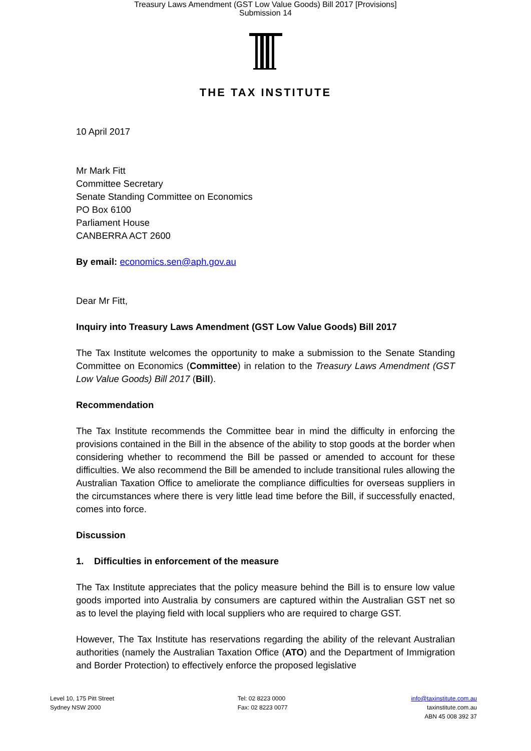Treasury Laws Amendment (GST Low Value Goods) Bill 2017 [Provisions]
Submission 14
THE TAX INSTITUTE
10 April 2017
Mr Mark Fitt
Committee Secretary
Senate Standing Committee on Economics
PO Box 6100
Parliament House
CANBERRA ACT 2600
By email: economics.sen@aph.gov.au
Dear Mr Fitt,
Inquiry into Treasury Laws Amendment (GST Low Value Goods) Bill 2017
The Tax Institute welcomes the opportunity to make a submission to the Senate Standing Committee on Economics (Committee) in relation to the Treasury Laws Amendment (GST Low Value Goods) Bill 2017 (Bill).
Recommendation
The Tax Institute recommends the Committee bear in mind the difficulty in enforcing the provisions contained in the Bill in the absence of the ability to stop goods at the border when considering whether to recommend the Bill be passed or amended to account for these difficulties. We also recommend the Bill be amended to include transitional rules allowing the Australian Taxation Office to ameliorate the compliance difficulties for overseas suppliers in the circumstances where there is very little lead time before the Bill, if successfully enacted, comes into force.
Discussion
1. Difficulties in enforcement of the measure
The Tax Institute appreciates that the policy measure behind the Bill is to ensure low value goods imported into Australia by consumers are captured within the Australian GST net so as to level the playing field with local suppliers who are required to charge GST.
However, The Tax Institute has reservations regarding the ability of the relevant Australian authorities (namely the Australian Taxation Office (ATO) and the Department of Immigration and Border Protection) to effectively enforce the proposed legislative
Level 10, 175 Pitt Street
Sydney NSW 2000
Tel: 02 8223 0000
Fax: 02 8223 0077
info@taxinstitute.com.au
taxinstitute.com.au
ABN 45 008 392 37